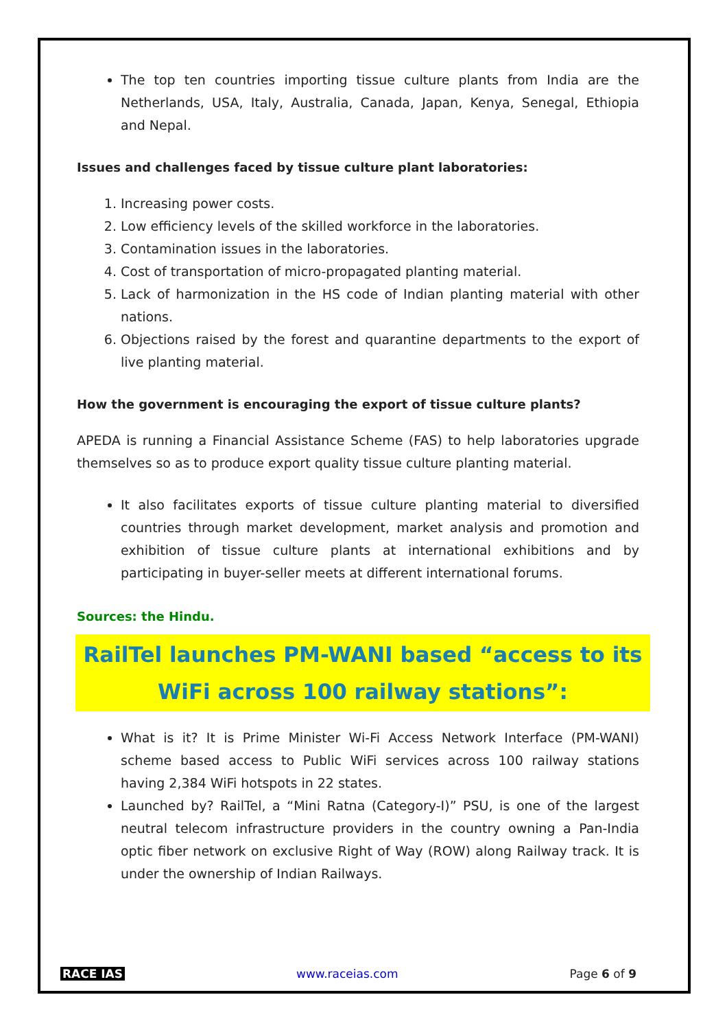The top ten countries importing tissue culture plants from India are the Netherlands, USA, Italy, Australia, Canada, Japan, Kenya, Senegal, Ethiopia and Nepal.
Issues and challenges faced by tissue culture plant laboratories:
1. Increasing power costs.
2. Low efficiency levels of the skilled workforce in the laboratories.
3. Contamination issues in the laboratories.
4. Cost of transportation of micro-propagated planting material.
5. Lack of harmonization in the HS code of Indian planting material with other nations.
6. Objections raised by the forest and quarantine departments to the export of live planting material.
How the government is encouraging the export of tissue culture plants?
APEDA is running a Financial Assistance Scheme (FAS) to help laboratories upgrade themselves so as to produce export quality tissue culture planting material.
It also facilitates exports of tissue culture planting material to diversified countries through market development, market analysis and promotion and exhibition of tissue culture plants at international exhibitions and by participating in buyer-seller meets at different international forums.
Sources: the Hindu.
RailTel launches PM-WANI based “access to its WiFi across 100 railway stations”:
What is it? It is Prime Minister Wi-Fi Access Network Interface (PM-WANI) scheme based access to Public WiFi services across 100 railway stations having 2,384 WiFi hotspots in 22 states.
Launched by? RailTel, a “Mini Ratna (Category-I)” PSU, is one of the largest neutral telecom infrastructure providers in the country owning a Pan-India optic fiber network on exclusive Right of Way (ROW) along Railway track. It is under the ownership of Indian Railways.
RACE IAS www.raceias.com Page 6 of 9